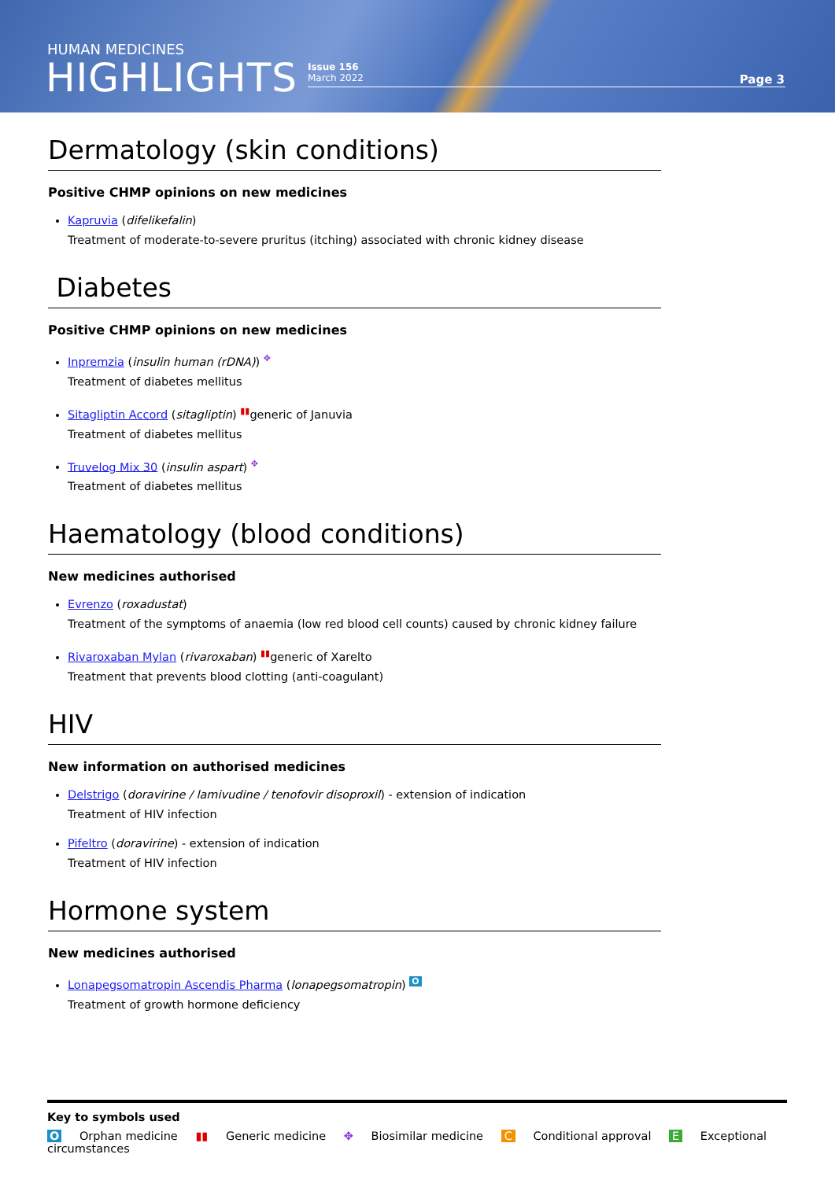HUMAN MEDICINES
HIGHLIGHTS
Issue 156
March 2022
Page 3
Dermatology (skin conditions)
Positive CHMP opinions on new medicines
Kapruvia (difelikefalin)
Treatment of moderate-to-severe pruritus (itching) associated with chronic kidney disease
Diabetes
Positive CHMP opinions on new medicines
Inpremzia (insulin human (rDNA)) ✥
Treatment of diabetes mellitus
Sitagliptin Accord (sitagliptin) ▮▮generic of Januvia
Treatment of diabetes mellitus
Truvelog Mix 30 (insulin aspart) ✥
Treatment of diabetes mellitus
Haematology (blood conditions)
New medicines authorised
Evrenzo (roxadustat)
Treatment of the symptoms of anaemia (low red blood cell counts) caused by chronic kidney failure
Rivaroxaban Mylan (rivaroxaban) ▮▮generic of Xarelto
Treatment that prevents blood clotting (anti-coagulant)
HIV
New information on authorised medicines
Delstrigo (doravirine / lamivudine / tenofovir disoproxil) - extension of indication
Treatment of HIV infection
Pifeltro (doravirine) - extension of indication
Treatment of HIV infection
Hormone system
New medicines authorised
Lonapegsomatropin Ascendis Pharma (lonapegsomatropin) O
Treatment of growth hormone deficiency
Key to symbols used
O Orphan medicine ▮▮ Generic medicine ✥ Biosimilar medicine C Conditional approval E Exceptional circumstances